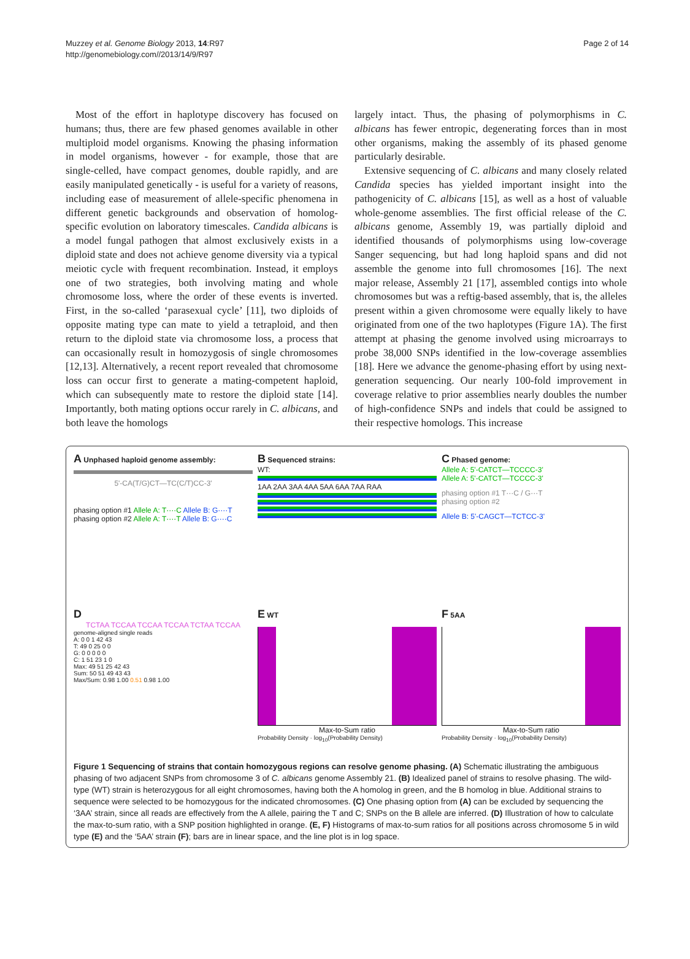Muzzey et al. Genome Biology 2013, 14:R97
http://genomebiology.com//2013/14/9/R97
Page 2 of 14
Most of the effort in haplotype discovery has focused on humans; thus, there are few phased genomes available in other multiploid model organisms. Knowing the phasing information in model organisms, however - for example, those that are single-celled, have compact genomes, double rapidly, and are easily manipulated genetically - is useful for a variety of reasons, including ease of measurement of allele-specific phenomena in different genetic backgrounds and observation of homolog-specific evolution on laboratory timescales. Candida albicans is a model fungal pathogen that almost exclusively exists in a diploid state and does not achieve genome diversity via a typical meiotic cycle with frequent recombination. Instead, it employs one of two strategies, both involving mating and whole chromosome loss, where the order of these events is inverted. First, in the so-called ‘parasexual cycle’ [11], two diploids of opposite mating type can mate to yield a tetraploid, and then return to the diploid state via chromosome loss, a process that can occasionally result in homozygosis of single chromosomes [12,13]. Alternatively, a recent report revealed that chromosome loss can occur first to generate a mating-competent haploid, which can subsequently mate to restore the diploid state [14]. Importantly, both mating options occur rarely in C. albicans, and both leave the homologs
largely intact. Thus, the phasing of polymorphisms in C. albicans has fewer entropic, degenerating forces than in most other organisms, making the assembly of its phased genome particularly desirable.
Extensive sequencing of C. albicans and many closely related Candida species has yielded important insight into the pathogenicity of C. albicans [15], as well as a host of valuable whole-genome assemblies. The first official release of the C. albicans genome, Assembly 19, was partially diploid and identified thousands of polymorphisms using low-coverage Sanger sequencing, but had long haploid spans and did not assemble the genome into full chromosomes [16]. The next major release, Assembly 21 [17], assembled contigs into whole chromosomes but was a reftig-based assembly, that is, the alleles present within a given chromosome were equally likely to have originated from one of the two haplotypes (Figure 1A). The first attempt at phasing the genome involved using microarrays to probe 38,000 SNPs identified in the low-coverage assemblies [18]. Here we advance the genome-phasing effort by using next-generation sequencing. Our nearly 100-fold improvement in coverage relative to prior assemblies nearly doubles the number of high-confidence SNPs and indels that could be assigned to their respective homologs. This increase
A Unphased haploid genome assembly:
5'-CA(T/G)CT—TC(C/T)CC-3'
phasing option #1 Allele A: T····C Allele B: G····T
phasing option #2 Allele A: T····T Allele B: G····C
B Sequenced strains:
WT:
1AA 2AA 3AA 4AA 5AA 6AA 7AA RAA
C Phased genome:
Allele A: 5'-CATCT—TCCCC-3'
Allele A: 5'-CATCT—TCCCC-3'
phasing option #1 T···C / G···T
phasing option #2
Allele B: 5'-CAGCT—TCTCC-3'
D
TCTAA TCCAA TCCAA TCCAA TCTAA TCCAA
genome-aligned single reads
A: 0 0 1 42 43
T: 49 0 25 0 0
G: 0 0 0 0 0
C: 1 51 23 1 0
Max: 49 51 25 42 43
Sum: 50 51 49 43 43
Max/Sum: 0.98 1.00 0.51 0.98 1.00
E WT
Max-to-Sum ratio
Probability Density · log<sub>10</sub>(Probability Density)
F 5AA
Max-to-Sum ratio
Probability Density · log<sub>10</sub>(Probability Density)
Figure 1 Sequencing of strains that contain homozygous regions can resolve genome phasing. (A) Schematic illustrating the ambiguous phasing of two adjacent SNPs from chromosome 3 of C. albicans genome Assembly 21. (B) Idealized panel of strains to resolve phasing. The wild-type (WT) strain is heterozygous for all eight chromosomes, having both the A homolog in green, and the B homolog in blue. Additional strains to sequence were selected to be homozygous for the indicated chromosomes. (C) One phasing option from (A) can be excluded by sequencing the ‘3AA’ strain, since all reads are effectively from the A allele, pairing the T and C; SNPs on the B allele are inferred. (D) Illustration of how to calculate the max-to-sum ratio, with a SNP position highlighted in orange. (E, F) Histograms of max-to-sum ratios for all positions across chromosome 5 in wild type (E) and the ‘5AA’ strain (F); bars are in linear space, and the line plot is in log space.